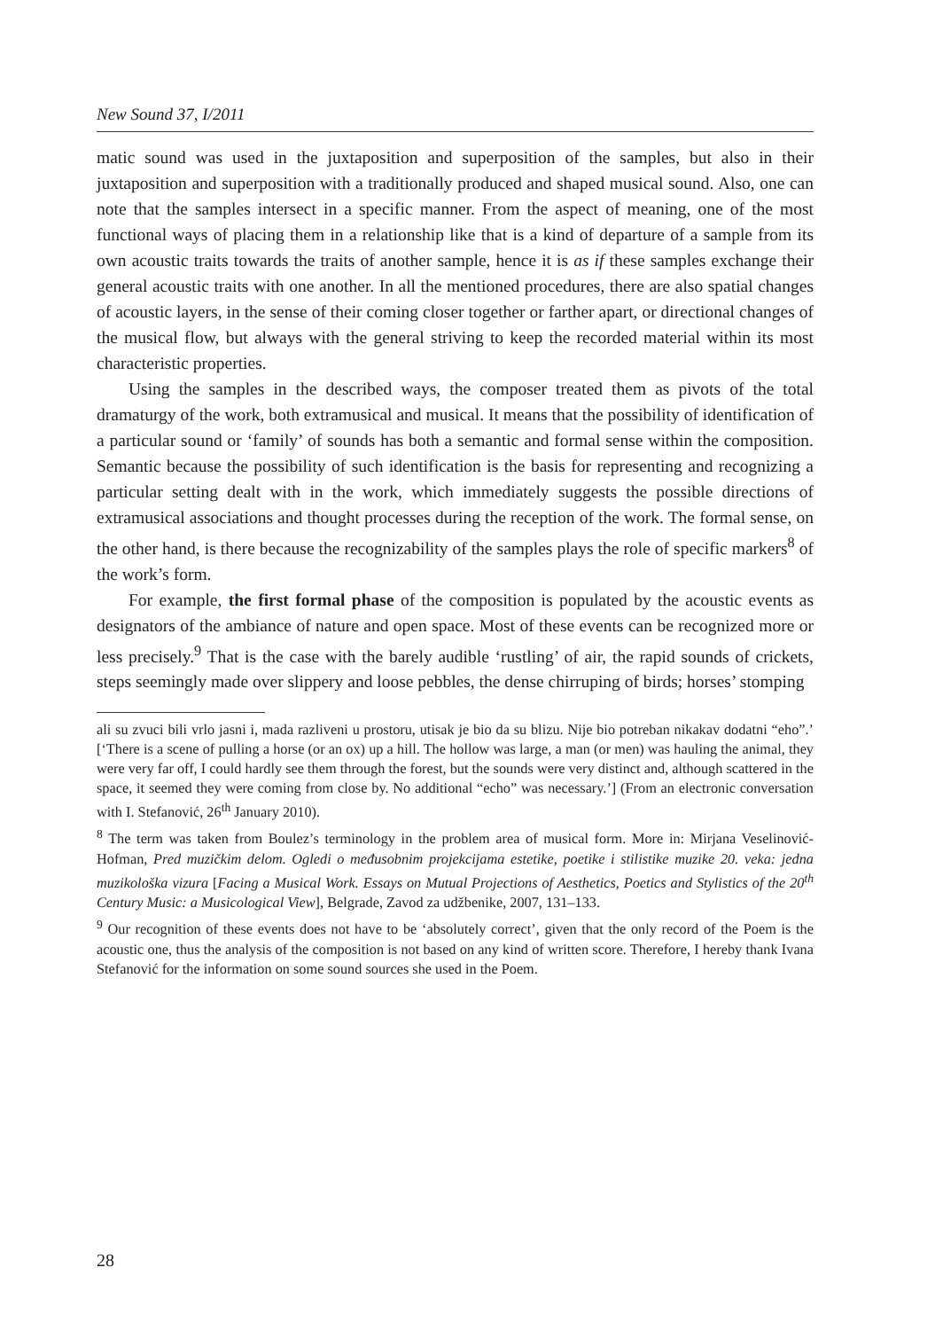New Sound 37, I/2011
matic sound was used in the juxtaposition and superposition of the samples, but also in their juxtaposition and superposition with a traditionally produced and shaped musical sound. Also, one can note that the samples intersect in a specific manner. From the aspect of meaning, one of the most functional ways of placing them in a relationship like that is a kind of departure of a sample from its own acoustic traits towards the traits of another sample, hence it is as if these samples exchange their general acoustic traits with one another. In all the mentioned procedures, there are also spatial changes of acoustic layers, in the sense of their coming closer together or farther apart, or directional changes of the musical flow, but always with the general striving to keep the recorded material within its most characteristic properties.
Using the samples in the described ways, the composer treated them as pivots of the total dramaturgy of the work, both extramusical and musical. It means that the possibility of identification of a particular sound or ‘family’ of sounds has both a semantic and formal sense within the composition. Semantic because the possibility of such identification is the basis for representing and recognizing a particular setting dealt with in the work, which immediately suggests the possible directions of extramusical associations and thought processes during the reception of the work. The formal sense, on the other hand, is there because the recognizability of the samples plays the role of specific markers<sup>8</sup> of the work’s form.
For example, the first formal phase of the composition is populated by the acoustic events as designators of the ambiance of nature and open space. Most of these events can be recognized more or less precisely.<sup>9</sup> That is the case with the barely audible ‘rustling’ of air, the rapid sounds of crickets, steps seemingly made over slippery and loose pebbles, the dense chirruping of birds; horses’ stomping
ali su zvuci bili vrlo jasni i, mada razliveni u prostoru, utisak je bio da su blizu. Nije bio potreban nikakav dodatni “eho”.’ [‘There is a scene of pulling a horse (or an ox) up a hill. The hollow was large, a man (or men) was hauling the animal, they were very far off, I could hardly see them through the forest, but the sounds were very distinct and, although scattered in the space, it seemed they were coming from close by. No additional “echo” was necessary.’] (From an electronic conversation with I. Stefanović, 26<sup>th</sup> January 2010).
<sup>8</sup> The term was taken from Boulez’s terminology in the problem area of musical form. More in: Mirjana Veselinović-Hofman, Pred muzičkim delom. Ogledi o međusobnim projekcijama estetike, poetike i stilistike muzike 20. veka: jedna muzikološka vizura [Facing a Musical Work. Essays on Mutual Projections of Aesthetics, Poetics and Stylistics of the 20<sup>th</sup> Century Music: a Musicological View], Belgrade, Zavod za udžbenike, 2007, 131–133.
<sup>9</sup> Our recognition of these events does not have to be ‘absolutely correct’, given that the only record of the Poem is the acoustic one, thus the analysis of the composition is not based on any kind of written score. Therefore, I hereby thank Ivana Stefanović for the information on some sound sources she used in the Poem.
28